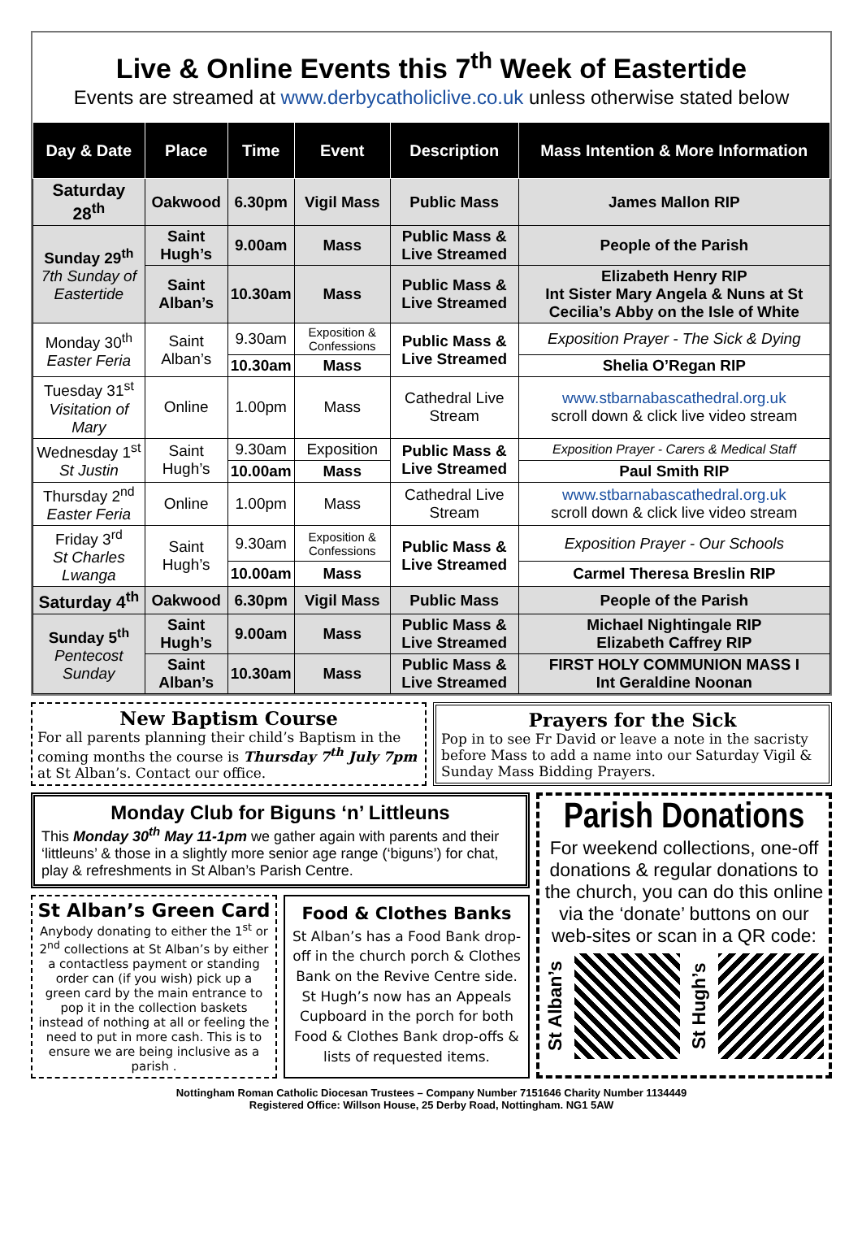Live & Online Events this 7<sup>th</sup> Week of Eastertide
Events are streamed at www.derbycatholiclive.co.uk unless otherwise stated below
| Day & Date | Place | Time | Event | Description | Mass Intention & More Information |
| --- | --- | --- | --- | --- | --- |
| Saturday 28<sup>th</sup> | Oakwood | 6.30pm | Vigil Mass | Public Mass | James Mallon RIP |
| Sunday 29<sup>th</sup> 7th Sunday of Eastertide | Saint Hugh’s | 9.00am | Mass | Public Mass & Live Streamed | People of the Parish |
| | Saint Alban’s | 10.30am | Mass | Public Mass & Live Streamed | Elizabeth Henry RIP Int Sister Mary Angela & Nuns at St Cecilia’s Abby on the Isle of White |
| Monday 30<sup>th</sup> Easter Feria | Saint Alban’s | 9.30am | Exposition & Confessions | Public Mass & Live Streamed | Exposition Prayer - The Sick & Dying |
| | | 10.30am | Mass | | Shelia O’Regan RIP |
| Tuesday 31<sup>st</sup> Visitation of Mary | Online | 1.00pm | Mass | Cathedral Live Stream | www.stbarnabascathedral.org.uk scroll down & click live video stream |
| Wednesday 1<sup>st</sup> St Justin | Saint Hugh’s | 9.30am | Exposition | Public Mass & Live Streamed | Exposition Prayer - Carers & Medical Staff |
| | | 10.00am | Mass | | Paul Smith RIP |
| Thursday 2<sup>nd</sup> Easter Feria | Online | 1.00pm | Mass | Cathedral Live Stream | www.stbarnabascathedral.org.uk scroll down & click live video stream |
| Friday 3<sup>rd</sup> St Charles Lwanga | Saint Hugh’s | 9.30am | Exposition & Confessions | Public Mass & Live Streamed | Exposition Prayer - Our Schools |
| | | 10.00am | Mass | | Carmel Theresa Breslin RIP |
| Saturday 4<sup>th</sup> | Oakwood | 6.30pm | Vigil Mass | Public Mass | People of the Parish |
| Sunday 5<sup>th</sup> Pentecost Sunday | Saint Hugh’s | 9.00am | Mass | Public Mass & Live Streamed | Michael Nightingale RIP Elizabeth Caffrey RIP |
| | Saint Alban’s | 10.30am | Mass | Public Mass & Live Streamed | FIRST HOLY COMMUNION MASS I Int Geraldine Noonan |
New Baptism Course
For all parents planning their child’s Baptism in the coming months the course is Thursday 7<sup>th</sup> July 7pm at St Alban’s. Contact our office.
Prayers for the Sick
Pop in to see Fr David or leave a note in the sacristy before Mass to add a name into our Saturday Vigil & Sunday Mass Bidding Prayers.
Monday Club for Biguns ‘n’ Littleuns
This Monday 30<sup>th</sup> May 11-1pm we gather again with parents and their ‘littleuns’ & those in a slightly more senior age range (‘biguns’) for chat, play & refreshments in St Alban’s Parish Centre.
St Alban’s Green Card
Anybody donating to either the 1<sup>st</sup> or 2<sup>nd</sup> collections at St Alban’s by either a contactless payment or standing order can (if you wish) pick up a green card by the main entrance to pop it in the collection baskets instead of nothing at all or feeling the need to put in more cash. This is to ensure we are being inclusive as a parish .
Food & Clothes Banks
St Alban’s has a Food Bank drop-off in the church porch & Clothes Bank on the Revive Centre side. St Hugh’s now has an Appeals Cupboard in the porch for both Food & Clothes Bank drop-offs & lists of requested items.
Parish Donations
For weekend collections, one-off donations & regular donations to the church, you can do this online via the ‘donate’ buttons on our web-sites or scan in a QR code:
St Alban’s
St Hugh’s
Nottingham Roman Catholic Diocesan Trustees – Company Number 7151646 Charity Number 1134449
Registered Office: Willson House, 25 Derby Road, Nottingham. NG1 5AW